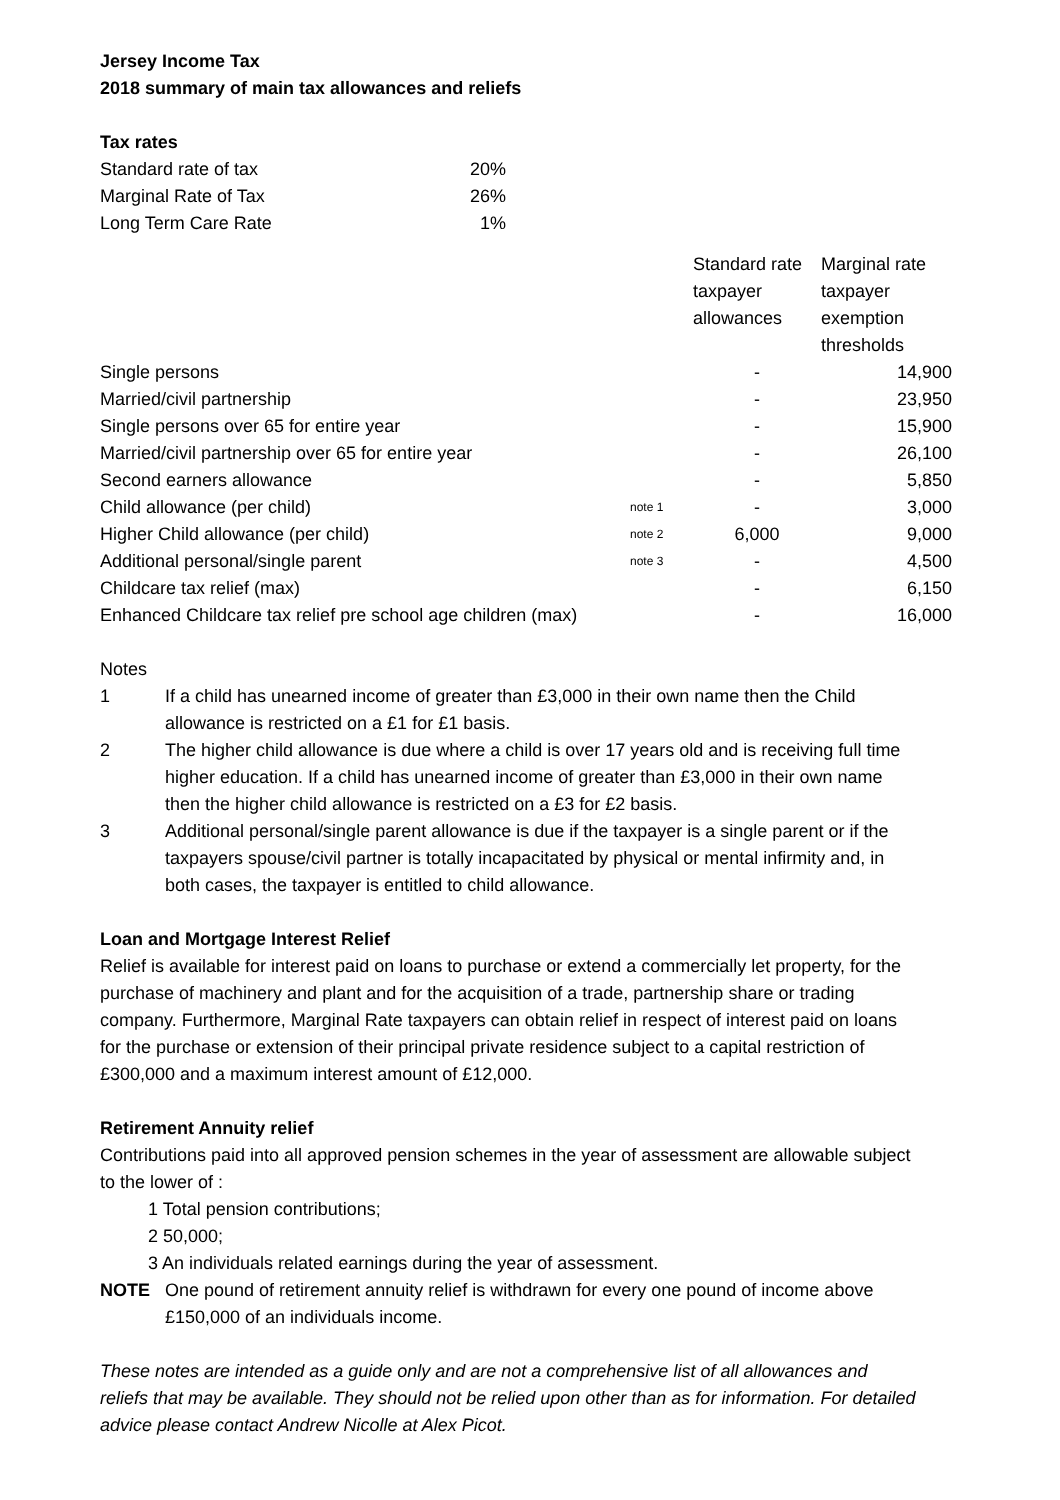Jersey Income Tax
2018 summary of main tax allowances and reliefs
Tax rates
| Standard rate of tax | 20% |
| Marginal Rate of Tax | 26% |
| Long Term Care Rate | 1% |
| | | Standard rate taxpayer allowances | Marginal rate taxpayer exemption thresholds |
| Single persons | | - | 14,900 |
| Married/civil partnership | | - | 23,950 |
| Single persons over 65 for entire year | | - | 15,900 |
| Married/civil partnership over 65 for entire year | | - | 26,100 |
| Second earners allowance | | - | 5,850 |
| Child allowance (per child) | note 1 | - | 3,000 |
| Higher Child allowance (per child) | note 2 | 6,000 | 9,000 |
| Additional personal/single parent | note 3 | - | 4,500 |
| Childcare tax relief (max) | | - | 6,150 |
| Enhanced Childcare tax relief pre school age children (max) | | - | 16,000 |
Notes
1 If a child has unearned income of greater than £3,000 in their own name then the Child allowance is restricted on a £1 for £1 basis.
2 The higher child allowance is due where a child is over 17 years old and is receiving full time higher education. If a child has unearned income of greater than £3,000 in their own name then the higher child allowance is restricted on a £3 for £2 basis.
3 Additional personal/single parent allowance is due if the taxpayer is a single parent or if the taxpayers spouse/civil partner is totally incapacitated by physical or mental infirmity and, in both cases, the taxpayer is entitled to child allowance.
Loan and Mortgage Interest Relief
Relief is available for interest paid on loans to purchase or extend a commercially let property, for the purchase of machinery and plant and for the acquisition of a trade, partnership share or trading company. Furthermore, Marginal Rate taxpayers can obtain relief in respect of interest paid on loans for the purchase or extension of their principal private residence subject to a capital restriction of £300,000 and a maximum interest amount of £12,000.
Retirement Annuity relief
Contributions paid into all approved pension schemes in the year of assessment are allowable subject to the lower of :
1 Total pension contributions;
2 50,000;
3 An individuals related earnings during the year of assessment.
NOTE One pound of retirement annuity relief is withdrawn for every one pound of income above £150,000 of an individuals income.
These notes are intended as a guide only and are not a comprehensive list of all allowances and reliefs that may be available. They should not be relied upon other than as for information. For detailed advice please contact Andrew Nicolle at Alex Picot.